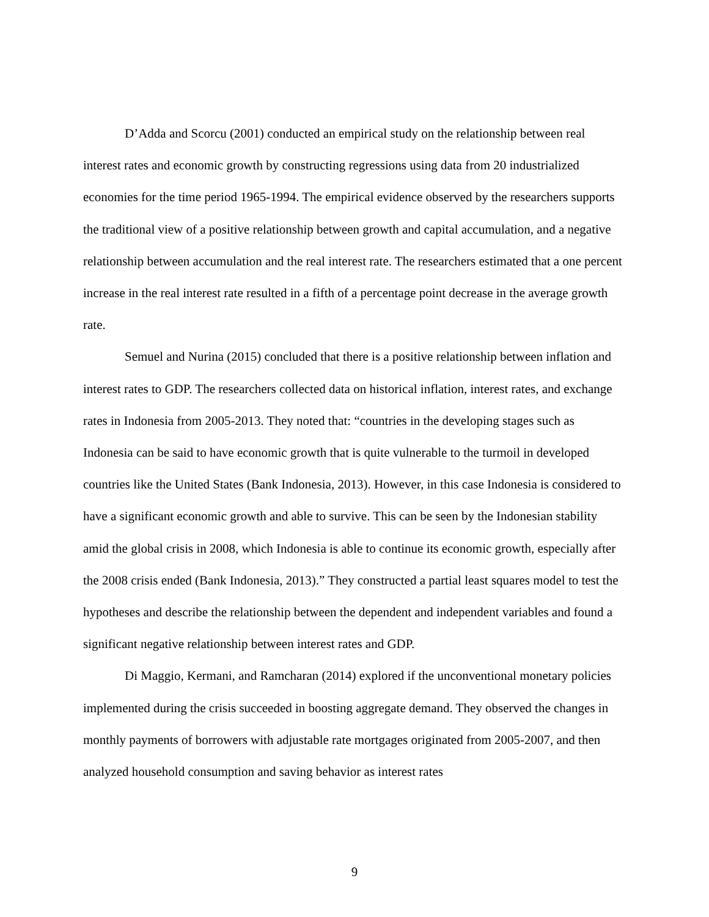D’Adda and Scorcu (2001) conducted an empirical study on the relationship between real interest rates and economic growth by constructing regressions using data from 20 industrialized economies for the time period 1965-1994. The empirical evidence observed by the researchers supports the traditional view of a positive relationship between growth and capital accumulation, and a negative relationship between accumulation and the real interest rate. The researchers estimated that a one percent increase in the real interest rate resulted in a fifth of a percentage point decrease in the average growth rate.
Semuel and Nurina (2015) concluded that there is a positive relationship between inflation and interest rates to GDP. The researchers collected data on historical inflation, interest rates, and exchange rates in Indonesia from 2005-2013. They noted that: “countries in the developing stages such as Indonesia can be said to have economic growth that is quite vulnerable to the turmoil in developed countries like the United States (Bank Indonesia, 2013). However, in this case Indonesia is considered to have a significant economic growth and able to survive. This can be seen by the Indonesian stability amid the global crisis in 2008, which Indonesia is able to continue its economic growth, especially after the 2008 crisis ended (Bank Indonesia, 2013).” They constructed a partial least squares model to test the hypotheses and describe the relationship between the dependent and independent variables and found a significant negative relationship between interest rates and GDP.
Di Maggio, Kermani, and Ramcharan (2014) explored if the unconventional monetary policies implemented during the crisis succeeded in boosting aggregate demand. They observed the changes in monthly payments of borrowers with adjustable rate mortgages originated from 2005-2007, and then analyzed household consumption and saving behavior as interest rates
9